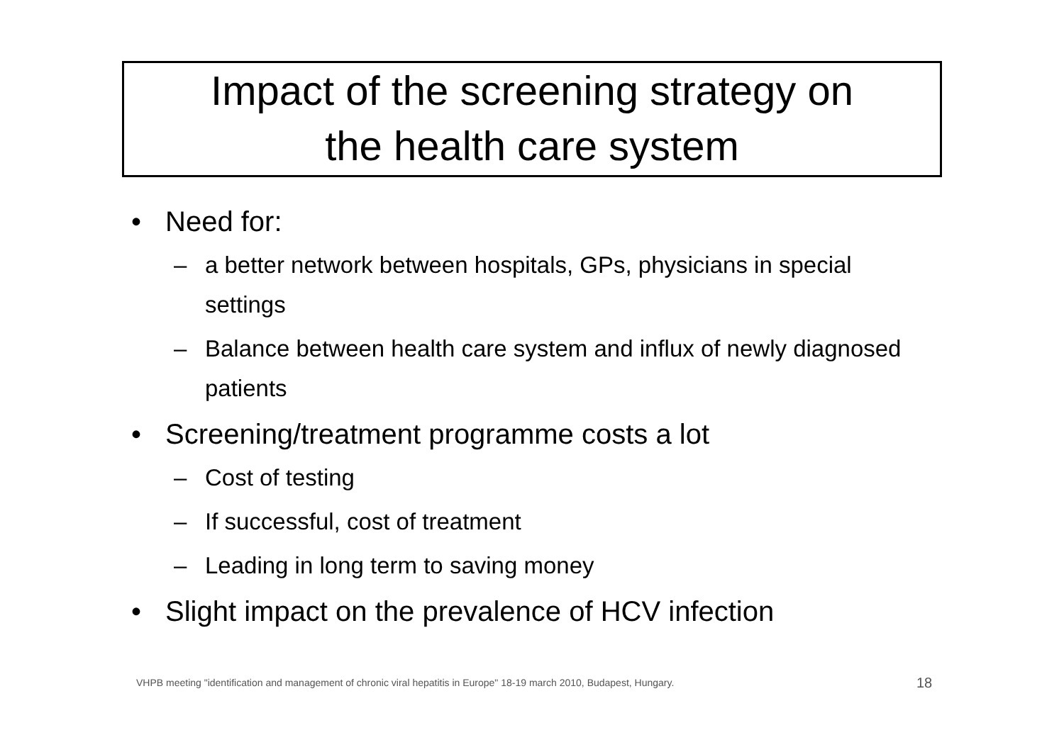Impact of the screening strategy on
the health care system
• Need for:
– a better network between hospitals, GPs, physicians in special settings
– Balance between health care system and influx of newly diagnosed patients
• Screening/treatment programme costs a lot
– Cost of testing
– If successful, cost of treatment
– Leading in long term to saving money
• Slight impact on the prevalence of HCV infection
VHPB meeting "identification and management of chronic viral hepatitis in Europe" 18-19 march 2010, Budapest, Hungary.
18